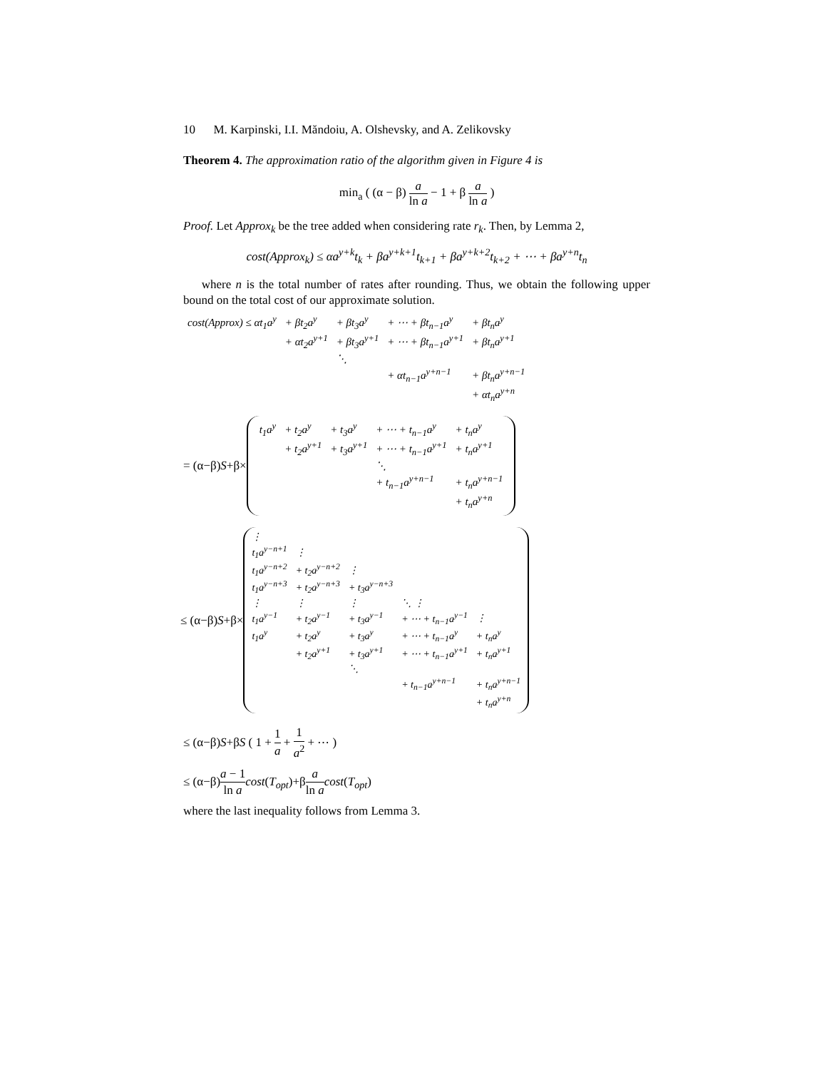10 M. Karpinski, I.I. Măndoiu, A. Olshevsky, and A. Zelikovsky
Theorem 4. The approximation ratio of the algorithm given in Figure 4 is
min<sub>a</sub> ( (α − β) a ln a − 1 + β a ln a )
Proof. Let Approx<sub>k</sub> be the tree added when considering rate r<sub>k</sub>. Then, by Lemma 2,
cost(Approx<sub>k</sub>) ≤ αa<sup>y+k</sup>t<sub>k</sub> + βa<sup>y+k+1</sup>t<sub>k+1</sub> + βa<sup>y+k+2</sup>t<sub>k+2</sub> + ⋯ + βa<sup>y+n</sup>t<sub>n</sub>
where n is the total number of rates after rounding. Thus, we obtain the following upper bound on the total cost of our approximate solution.
| cost(Approx) ≤ αt<sub>1</sub>a<sup>y</sup> | + βt<sub>2</sub>a<sup>y</sup> | + βt<sub>3</sub>a<sup>y</sup> | + ⋯ + βt<sub>n−1</sub>a<sup>y</sup> | + βt<sub>n</sub>a<sup>y</sup> |
| | + αt<sub>2</sub>a<sup>y+1</sup> | + βt<sub>3</sub>a<sup>y+1</sup> | + ⋯ + βt<sub>n−1</sub>a<sup>y+1</sup> | + βt<sub>n</sub>a<sup>y+1</sup> |
| | | ⋱ | | |
| | | | + αt<sub>n−1</sub>a<sup>y+n−1</sup> | + βt<sub>n</sub>a<sup>y+n−1</sup> |
| | | | | + αt<sub>n</sub>a<sup>y+n</sup> |
= (α−β)S+β×
| t<sub>1</sub>a<sup>y</sup> | + t<sub>2</sub>a<sup>y</sup> | + t<sub>3</sub>a<sup>y</sup> | + ⋯ + t<sub>n−1</sub>a<sup>y</sup> | + t<sub>n</sub>a<sup>y</sup> |
| | + t<sub>2</sub>a<sup>y+1</sup> | + t<sub>3</sub>a<sup>y+1</sup> | + ⋯ + t<sub>n−1</sub>a<sup>y+1</sup> | + t<sub>n</sub>a<sup>y+1</sup> |
| | | | ⋱ | |
| | | | + t<sub>n−1</sub>a<sup>y+n−1</sup> | + t<sub>n</sub>a<sup>y+n−1</sup> |
| | | | | + t<sub>n</sub>a<sup>y+n</sup> |
≤ (α−β)S+β×
| ⋮ | | | | |
| t<sub>1</sub>a<sup>y−n+1</sup> | ⋮ | | | |
| t<sub>1</sub>a<sup>y−n+2</sup> | + t<sub>2</sub>a<sup>y−n+2</sup> | ⋮ | | |
| t<sub>1</sub>a<sup>y−n+3</sup> | + t<sub>2</sub>a<sup>y−n+3</sup> | + t<sub>3</sub>a<sup>y−n+3</sup> | | |
| ⋮ | ⋮ | ⋮ | ⋱ ⋮ | |
| t<sub>1</sub>a<sup>y−1</sup> | + t<sub>2</sub>a<sup>y−1</sup> | + t<sub>3</sub>a<sup>y−1</sup> | + ⋯ + t<sub>n−1</sub>a<sup>y−1</sup> | ⋮ |
| t<sub>1</sub>a<sup>y</sup> | + t<sub>2</sub>a<sup>y</sup> | + t<sub>3</sub>a<sup>y</sup> | + ⋯ + t<sub>n−1</sub>a<sup>y</sup> | + t<sub>n</sub>a<sup>y</sup> |
| | + t<sub>2</sub>a<sup>y+1</sup> | + t<sub>3</sub>a<sup>y+1</sup> | + ⋯ + t<sub>n−1</sub>a<sup>y+1</sup> | + t<sub>n</sub>a<sup>y+1</sup> |
| | | ⋱ | | |
| | | | + t<sub>n−1</sub>a<sup>y+n−1</sup> | + t<sub>n</sub>a<sup>y+n−1</sup> |
| | | | | + t<sub>n</sub>a<sup>y+n</sup> |
≤ (α−β)S+βS ( 1 + 1 a + 1 a<sup>2</sup> + ⋯ )
≤ (α−β)a − 1 ln a cost(T<sub>opt</sub>)+βa ln a cost(T<sub>opt</sub>)
where the last inequality follows from Lemma 3.